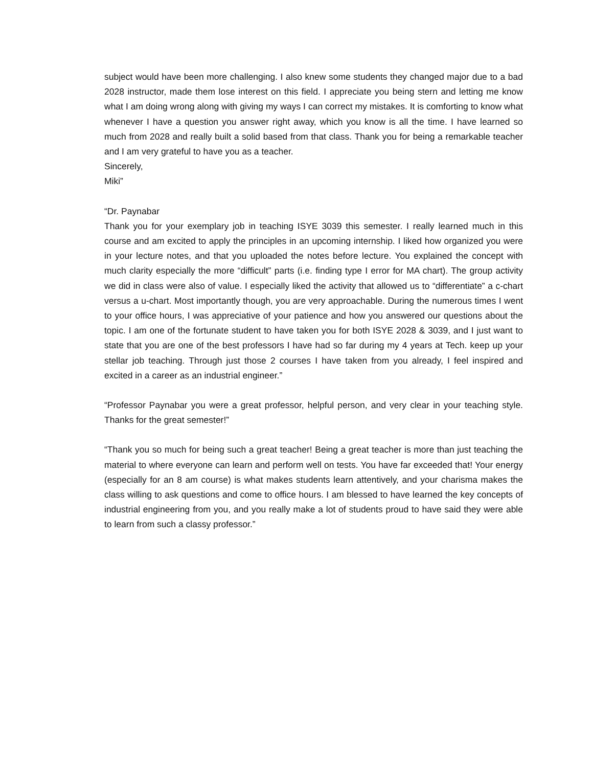subject would have been more challenging. I also knew some students they changed major due to a bad 2028 instructor, made them lose interest on this field. I appreciate you being stern and letting me know what I am doing wrong along with giving my ways I can correct my mistakes. It is comforting to know what whenever I have a question you answer right away, which you know is all the time. I have learned so much from 2028 and really built a solid based from that class. Thank you for being a remarkable teacher and I am very grateful to have you as a teacher.
Sincerely,
Miki”
“Dr. Paynabar
Thank you for your exemplary job in teaching ISYE 3039 this semester. I really learned much in this course and am excited to apply the principles in an upcoming internship. I liked how organized you were in your lecture notes, and that you uploaded the notes before lecture. You explained the concept with much clarity especially the more “difficult” parts (i.e. finding type I error for MA chart). The group activity we did in class were also of value. I especially liked the activity that allowed us to “differentiate” a c-chart versus a u-chart. Most importantly though, you are very approachable. During the numerous times I went to your office hours, I was appreciative of your patience and how you answered our questions about the topic. I am one of the fortunate student to have taken you for both ISYE 2028 & 3039, and I just want to state that you are one of the best professors I have had so far during my 4 years at Tech. keep up your stellar job teaching. Through just those 2 courses I have taken from you already, I feel inspired and excited in a career as an industrial engineer.”
“Professor Paynabar you were a great professor, helpful person, and very clear in your teaching style. Thanks for the great semester!”
“Thank you so much for being such a great teacher! Being a great teacher is more than just teaching the material to where everyone can learn and perform well on tests. You have far exceeded that! Your energy (especially for an 8 am course) is what makes students learn attentively, and your charisma makes the class willing to ask questions and come to office hours. I am blessed to have learned the key concepts of industrial engineering from you, and you really make a lot of students proud to have said they were able to learn from such a classy professor.”